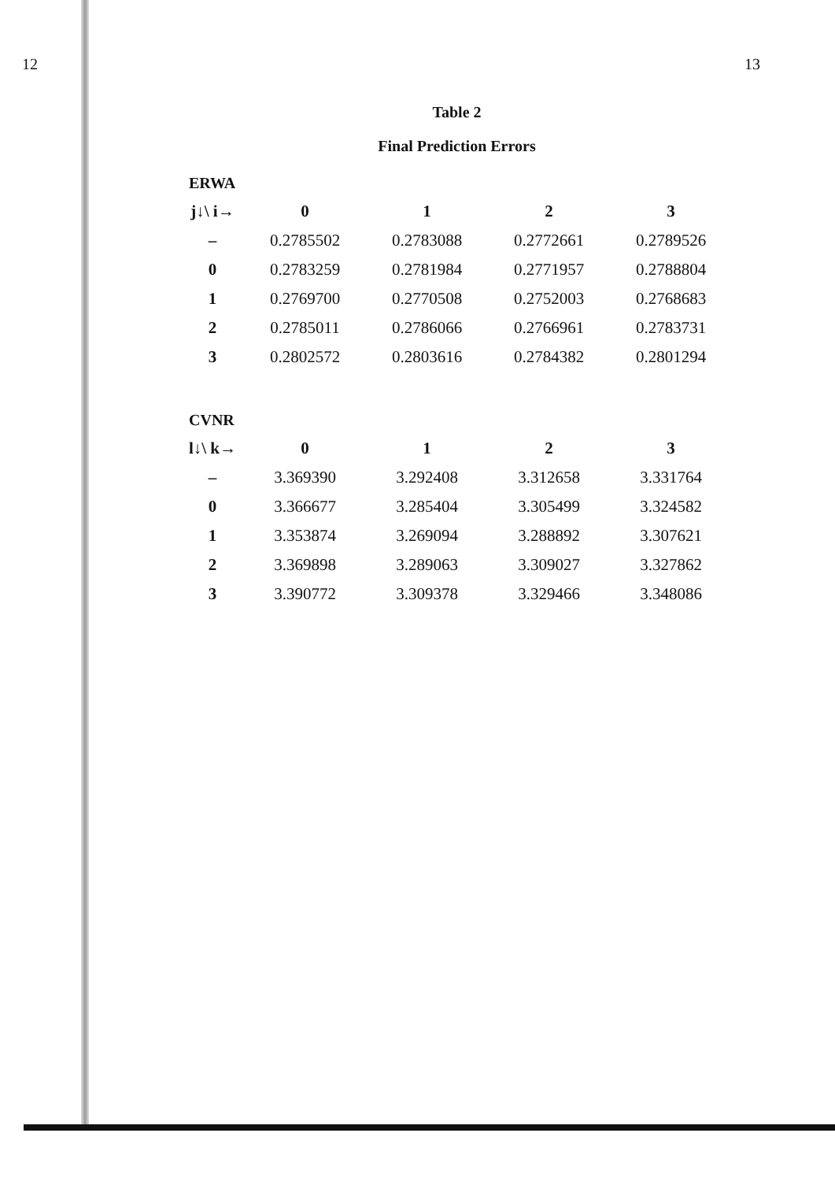12 13
Table 2
Final Prediction Errors
ERWA
| j↓\ i→ | 0 | 1 | 2 | 3 |
| --- | --- | --- | --- | --- |
| – | 0.2785502 | 0.2783088 | 0.2772661 | 0.2789526 |
| 0 | 0.2783259 | 0.2781984 | 0.2771957 | 0.2788804 |
| 1 | 0.2769700 | 0.2770508 | 0.2752003 | 0.2768683 |
| 2 | 0.2785011 | 0.2786066 | 0.2766961 | 0.2783731 |
| 3 | 0.2802572 | 0.2803616 | 0.2784382 | 0.2801294 |
CVNR
| l↓\ k→ | 0 | 1 | 2 | 3 |
| --- | --- | --- | --- | --- |
| – | 3.369390 | 3.292408 | 3.312658 | 3.331764 |
| 0 | 3.366677 | 3.285404 | 3.305499 | 3.324582 |
| 1 | 3.353874 | 3.269094 | 3.288892 | 3.307621 |
| 2 | 3.369898 | 3.289063 | 3.309027 | 3.327862 |
| 3 | 3.390772 | 3.309378 | 3.329466 | 3.348086 |